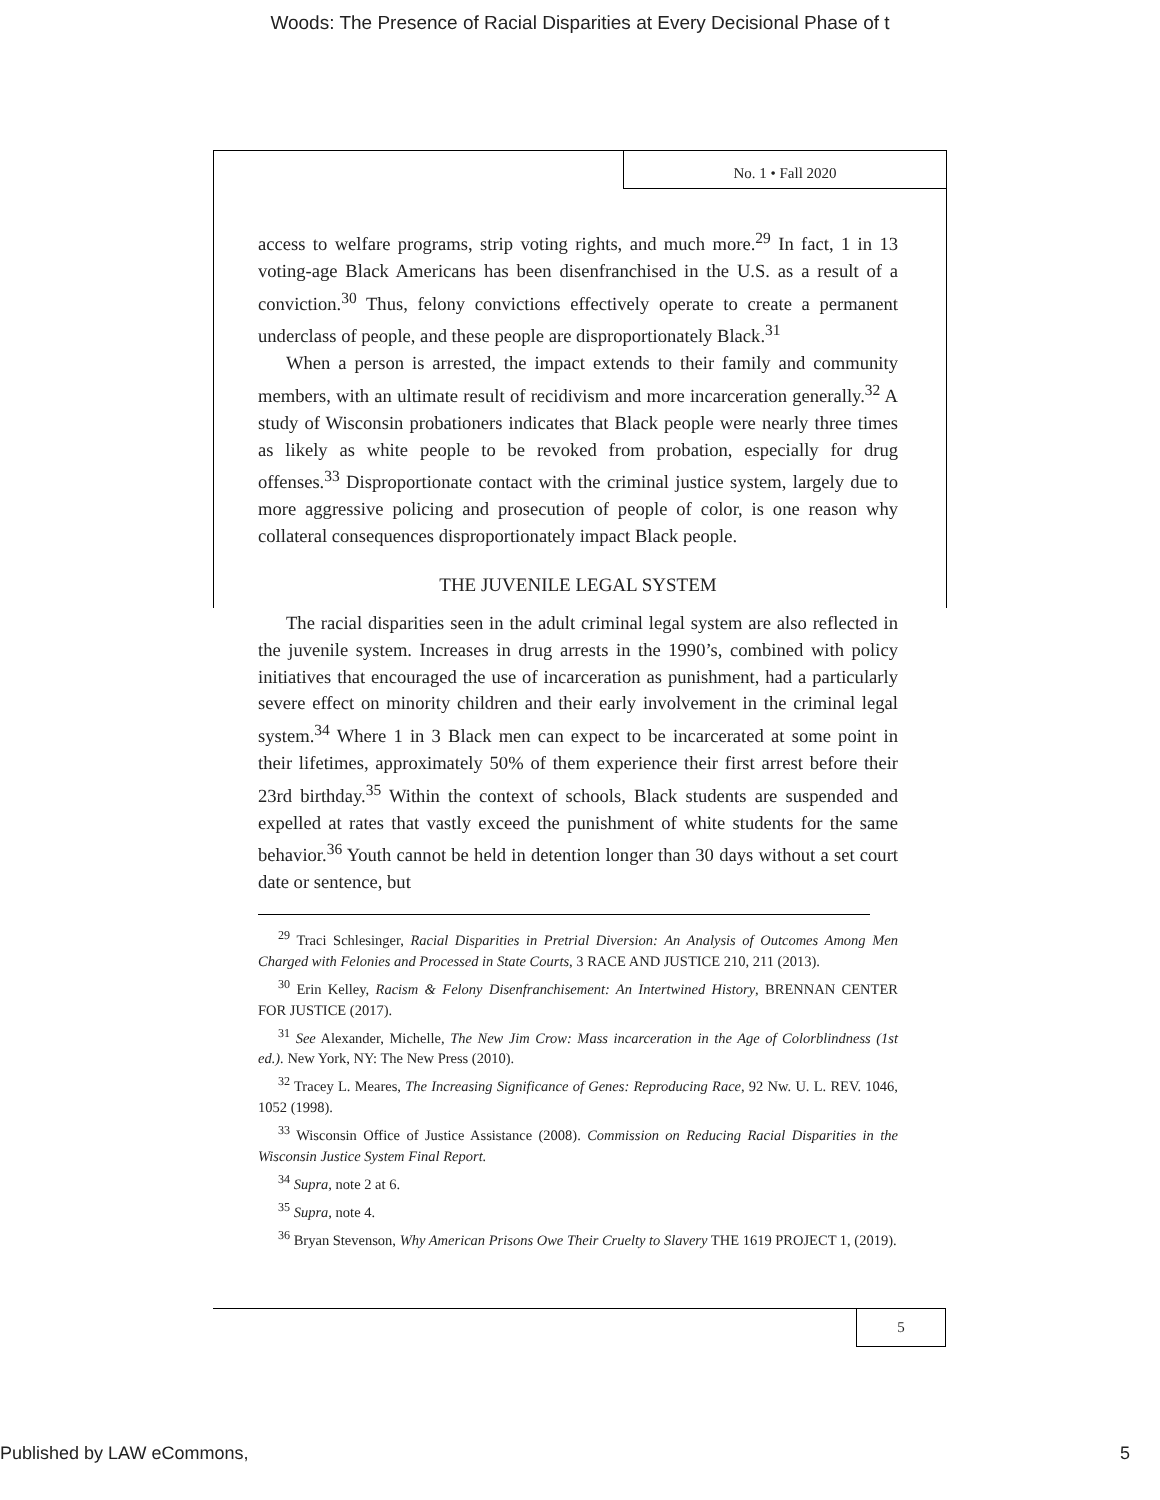Woods: The Presence of Racial Disparities at Every Decisional Phase of t
No. 1 • Fall 2020
access to welfare programs, strip voting rights, and much more.<sup>29</sup> In fact, 1 in 13 voting-age Black Americans has been disenfranchised in the U.S. as a result of a conviction.<sup>30</sup> Thus, felony convictions effectively operate to create a permanent underclass of people, and these people are disproportionately Black.<sup>31</sup>
When a person is arrested, the impact extends to their family and community members, with an ultimate result of recidivism and more incarceration generally.<sup>32</sup> A study of Wisconsin probationers indicates that Black people were nearly three times as likely as white people to be revoked from probation, especially for drug offenses.<sup>33</sup> Disproportionate contact with the criminal justice system, largely due to more aggressive policing and prosecution of people of color, is one reason why collateral consequences disproportionately impact Black people.
THE JUVENILE LEGAL SYSTEM
The racial disparities seen in the adult criminal legal system are also reflected in the juvenile system. Increases in drug arrests in the 1990’s, combined with policy initiatives that encouraged the use of incarceration as punishment, had a particularly severe effect on minority children and their early involvement in the criminal legal system.<sup>34</sup> Where 1 in 3 Black men can expect to be incarcerated at some point in their lifetimes, approximately 50% of them experience their first arrest before their 23rd birthday.<sup>35</sup> Within the context of schools, Black students are suspended and expelled at rates that vastly exceed the punishment of white students for the same behavior.<sup>36</sup> Youth cannot be held in detention longer than 30 days without a set court date or sentence, but
<sup>29</sup> Traci Schlesinger, Racial Disparities in Pretrial Diversion: An Analysis of Outcomes Among Men Charged with Felonies and Processed in State Courts, 3 RACE AND JUSTICE 210, 211 (2013).
<sup>30</sup> Erin Kelley, Racism & Felony Disenfranchisement: An Intertwined History, BRENNAN CENTER FOR JUSTICE (2017).
<sup>31</sup> See Alexander, Michelle, The New Jim Crow: Mass incarceration in the Age of Colorblindness (1st ed.). New York, NY: The New Press (2010).
<sup>32</sup> Tracey L. Meares, The Increasing Significance of Genes: Reproducing Race, 92 Nw. U. L. REV. 1046, 1052 (1998).
<sup>33</sup> Wisconsin Office of Justice Assistance (2008). Commission on Reducing Racial Disparities in the Wisconsin Justice System Final Report.
<sup>34</sup> Supra, note 2 at 6.
<sup>35</sup> Supra, note 4.
<sup>36</sup> Bryan Stevenson, Why American Prisons Owe Their Cruelty to Slavery THE 1619 PROJECT 1, (2019).
5
Published by LAW eCommons, 5